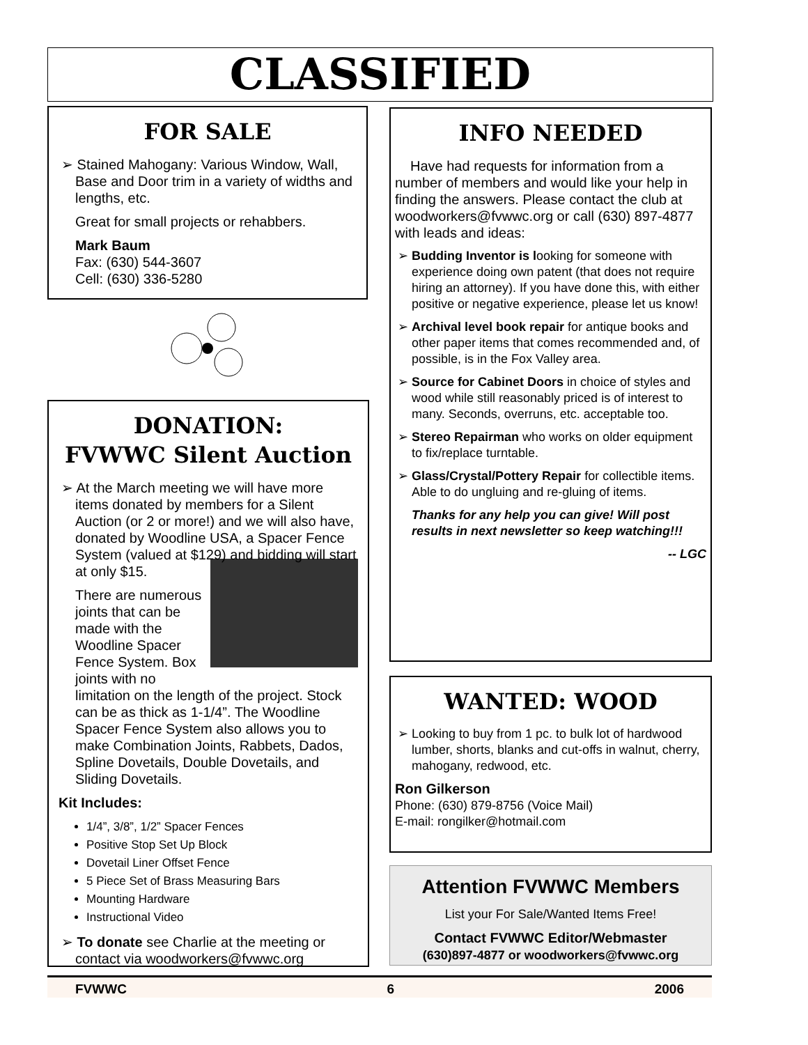CLASSIFIED
FOR SALE
➢ Stained Mahogany: Various Window, Wall, Base and Door trim in a variety of widths and lengths, etc.
Great for small projects or rehabbers.
Mark Baum
Fax: (630) 544-3607
Cell: (630) 336-5280
DONATION:
FVWWC Silent Auction
➢ At the March meeting we will have more items donated by members for a Silent Auction (or 2 or more!) and we will also have, donated by Woodline USA, a Spacer Fence System (valued at $129) and bidding will start at only $15.
There are numerous joints that can be made with the Woodline Spacer Fence System. Box joints with no limitation on the length of the project. Stock can be as thick as 1-1/4”. The Woodline Spacer Fence System also allows you to make Combination Joints, Rabbets, Dados, Spline Dovetails, Double Dovetails, and Sliding Dovetails.
Kit Includes:
1/4”, 3/8”, 1/2” Spacer Fences
Positive Stop Set Up Block
Dovetail Liner Offset Fence
5 Piece Set of Brass Measuring Bars
Mounting Hardware
Instructional Video
➢ To donate see Charlie at the meeting or contact via woodworkers@fvwwc.org
INFO NEEDED
Have had requests for information from a number of members and would like your help in finding the answers. Please contact the club at woodworkers@fvwwc.org or call (630) 897-4877 with leads and ideas:
➢ Budding Inventor is looking for someone with experience doing own patent (that does not require hiring an attorney). If you have done this, with either positive or negative experience, please let us know!
➢ Archival level book repair for antique books and other paper items that comes recommended and, of possible, is in the Fox Valley area.
➢ Source for Cabinet Doors in choice of styles and wood while still reasonably priced is of interest to many. Seconds, overruns, etc. acceptable too.
➢ Stereo Repairman who works on older equipment to fix/replace turntable.
➢ Glass/Crystal/Pottery Repair for collectible items. Able to do ungluing and re-gluing of items.
Thanks for any help you can give! Will post results in next newsletter so keep watching!!!
-- LGC
WANTED: WOOD
➢ Looking to buy from 1 pc. to bulk lot of hardwood lumber, shorts, blanks and cut-offs in walnut, cherry, mahogany, redwood, etc.
Ron Gilkerson
Phone: (630) 879-8756 (Voice Mail)
E-mail: rongilker@hotmail.com
Attention FVWWC Members
List your For Sale/Wanted Items Free!
Contact FVWWC Editor/Webmaster
(630)897-4877 or woodworkers@fvwwc.org
FVWWC 6 2006